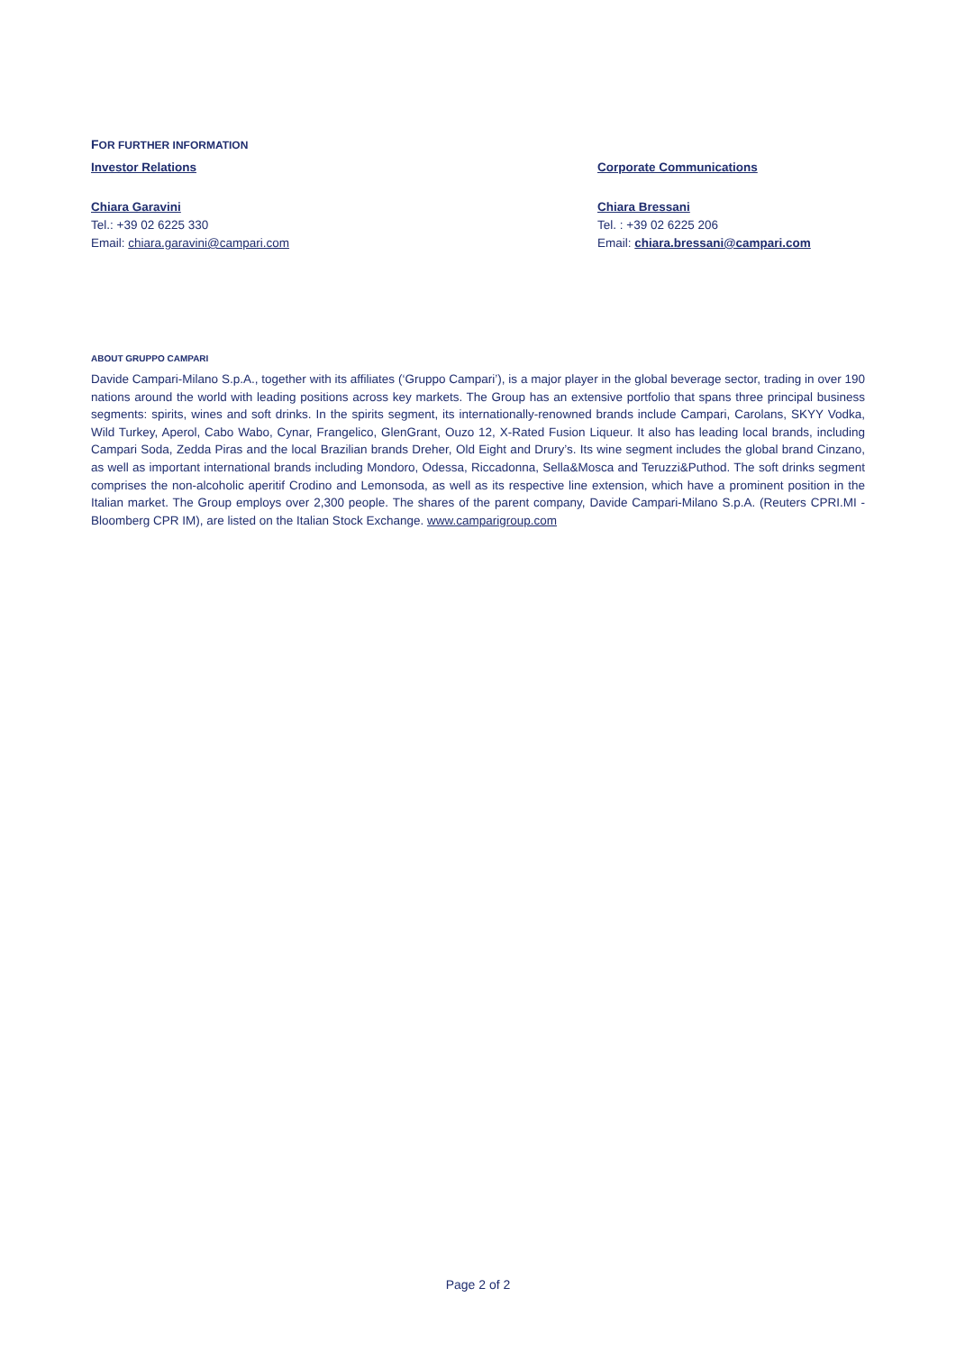FOR FURTHER INFORMATION
Investor Relations
Chiara Garavini
Tel.: +39 02 6225 330
Email: chiara.garavini@campari.com
Corporate Communications
Chiara Bressani
Tel. : +39 02 6225 206
Email: chiara.bressani@campari.com
ABOUT GRUPPO CAMPARI
Davide Campari-Milano S.p.A., together with its affiliates (‘Gruppo Campari’), is a major player in the global beverage sector, trading in over 190 nations around the world with leading positions across key markets. The Group has an extensive portfolio that spans three principal business segments: spirits, wines and soft drinks. In the spirits segment, its internationally-renowned brands include Campari, Carolans, SKYY Vodka, Wild Turkey, Aperol, Cabo Wabo, Cynar, Frangelico, GlenGrant, Ouzo 12, X-Rated Fusion Liqueur. It also has leading local brands, including Campari Soda, Zedda Piras and the local Brazilian brands Dreher, Old Eight and Drury’s. Its wine segment includes the global brand Cinzano, as well as important international brands including Mondoro, Odessa, Riccadonna, Sella&Mosca and Teruzzi&Puthod. The soft drinks segment comprises the non-alcoholic aperitif Crodino and Lemonsoda, as well as its respective line extension, which have a prominent position in the Italian market. The Group employs over 2,300 people. The shares of the parent company, Davide Campari-Milano S.p.A. (Reuters CPRI.MI - Bloomberg CPR IM), are listed on the Italian Stock Exchange. www.camparigroup.com
Page 2 of 2